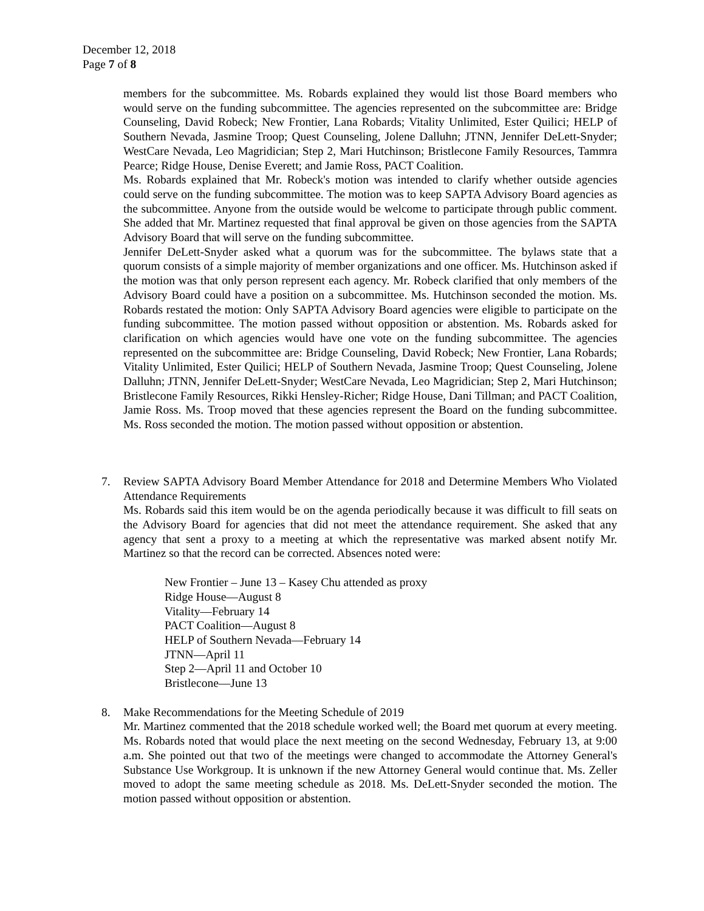December 12, 2018
Page 7 of 8
members for the subcommittee. Ms. Robards explained they would list those Board members who would serve on the funding subcommittee. The agencies represented on the subcommittee are: Bridge Counseling, David Robeck; New Frontier, Lana Robards; Vitality Unlimited, Ester Quilici; HELP of Southern Nevada, Jasmine Troop; Quest Counseling, Jolene Dalluhn; JTNN, Jennifer DeLett-Snyder; WestCare Nevada, Leo Magridician; Step 2, Mari Hutchinson; Bristlecone Family Resources, Tammra Pearce; Ridge House, Denise Everett; and Jamie Ross, PACT Coalition.
Ms. Robards explained that Mr. Robeck's motion was intended to clarify whether outside agencies could serve on the funding subcommittee. The motion was to keep SAPTA Advisory Board agencies as the subcommittee. Anyone from the outside would be welcome to participate through public comment. She added that Mr. Martinez requested that final approval be given on those agencies from the SAPTA Advisory Board that will serve on the funding subcommittee.
Jennifer DeLett-Snyder asked what a quorum was for the subcommittee. The bylaws state that a quorum consists of a simple majority of member organizations and one officer. Ms. Hutchinson asked if the motion was that only person represent each agency. Mr. Robeck clarified that only members of the Advisory Board could have a position on a subcommittee. Ms. Hutchinson seconded the motion. Ms. Robards restated the motion: Only SAPTA Advisory Board agencies were eligible to participate on the funding subcommittee. The motion passed without opposition or abstention. Ms. Robards asked for clarification on which agencies would have one vote on the funding subcommittee. The agencies represented on the subcommittee are: Bridge Counseling, David Robeck; New Frontier, Lana Robards; Vitality Unlimited, Ester Quilici; HELP of Southern Nevada, Jasmine Troop; Quest Counseling, Jolene Dalluhn; JTNN, Jennifer DeLett-Snyder; WestCare Nevada, Leo Magridician; Step 2, Mari Hutchinson; Bristlecone Family Resources, Rikki Hensley-Richer; Ridge House, Dani Tillman; and PACT Coalition, Jamie Ross. Ms. Troop moved that these agencies represent the Board on the funding subcommittee. Ms. Ross seconded the motion. The motion passed without opposition or abstention.
7. Review SAPTA Advisory Board Member Attendance for 2018 and Determine Members Who Violated Attendance Requirements
Ms. Robards said this item would be on the agenda periodically because it was difficult to fill seats on the Advisory Board for agencies that did not meet the attendance requirement. She asked that any agency that sent a proxy to a meeting at which the representative was marked absent notify Mr. Martinez so that the record can be corrected. Absences noted were:
New Frontier – June 13 – Kasey Chu attended as proxy
Ridge House—August 8
Vitality—February 14
PACT Coalition—August 8
HELP of Southern Nevada—February 14
JTNN—April 11
Step 2—April 11 and October 10
Bristlecone—June 13
8. Make Recommendations for the Meeting Schedule of 2019
Mr. Martinez commented that the 2018 schedule worked well; the Board met quorum at every meeting. Ms. Robards noted that would place the next meeting on the second Wednesday, February 13, at 9:00 a.m. She pointed out that two of the meetings were changed to accommodate the Attorney General's Substance Use Workgroup. It is unknown if the new Attorney General would continue that. Ms. Zeller moved to adopt the same meeting schedule as 2018. Ms. DeLett-Snyder seconded the motion. The motion passed without opposition or abstention.